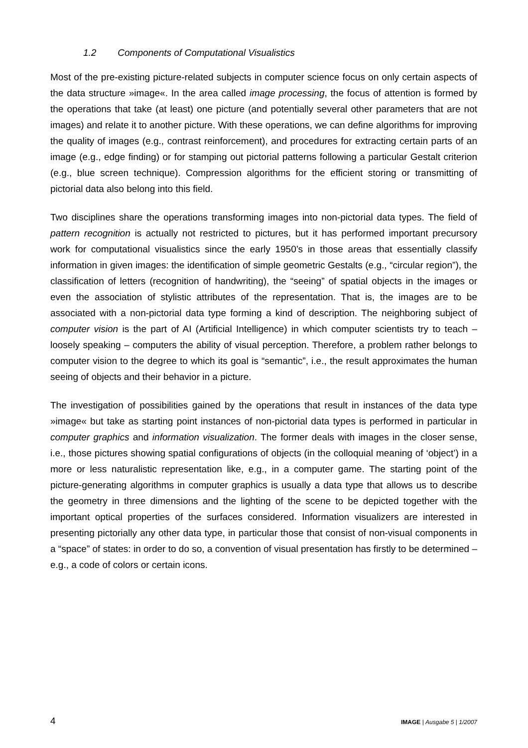1.2 Components of Computational Visualistics
Most of the pre-existing picture-related subjects in computer science focus on only certain aspects of the data structure »image«. In the area called image processing, the focus of attention is formed by the operations that take (at least) one picture (and potentially several other parameters that are not images) and relate it to another picture. With these operations, we can define algorithms for improving the quality of images (e.g., contrast reinforcement), and procedures for extracting certain parts of an image (e.g., edge finding) or for stamping out pictorial patterns following a particular Gestalt criterion (e.g., blue screen technique). Compression algorithms for the efficient storing or transmitting of pictorial data also belong into this field.
Two disciplines share the operations transforming images into non-pictorial data types. The field of pattern recognition is actually not restricted to pictures, but it has performed important precursory work for computational visualistics since the early 1950’s in those areas that essentially classify information in given images: the identification of simple geometric Gestalts (e.g., “circular region”), the classification of letters (recognition of handwriting), the “seeing” of spatial objects in the images or even the association of stylistic attributes of the representation. That is, the images are to be associated with a non-pictorial data type forming a kind of description. The neighboring subject of computer vision is the part of AI (Artificial Intelligence) in which computer scientists try to teach – loosely speaking – computers the ability of visual perception. Therefore, a problem rather belongs to computer vision to the degree to which its goal is “semantic”, i.e., the result approximates the human seeing of objects and their behavior in a picture.
The investigation of possibilities gained by the operations that result in instances of the data type »image« but take as starting point instances of non-pictorial data types is performed in particular in computer graphics and information visualization. The former deals with images in the closer sense, i.e., those pictures showing spatial configurations of objects (in the colloquial meaning of ‘object’) in a more or less naturalistic representation like, e.g., in a computer game. The starting point of the picture-generating algorithms in computer graphics is usually a data type that allows us to describe the geometry in three dimensions and the lighting of the scene to be depicted together with the important optical properties of the surfaces considered. Information visualizers are interested in presenting pictorially any other data type, in particular those that consist of non-visual components in a “space” of states: in order to do so, a convention of visual presentation has firstly to be determined – e.g., a code of colors or certain icons.
4 IMAGE | Ausgabe 5 | 1/2007